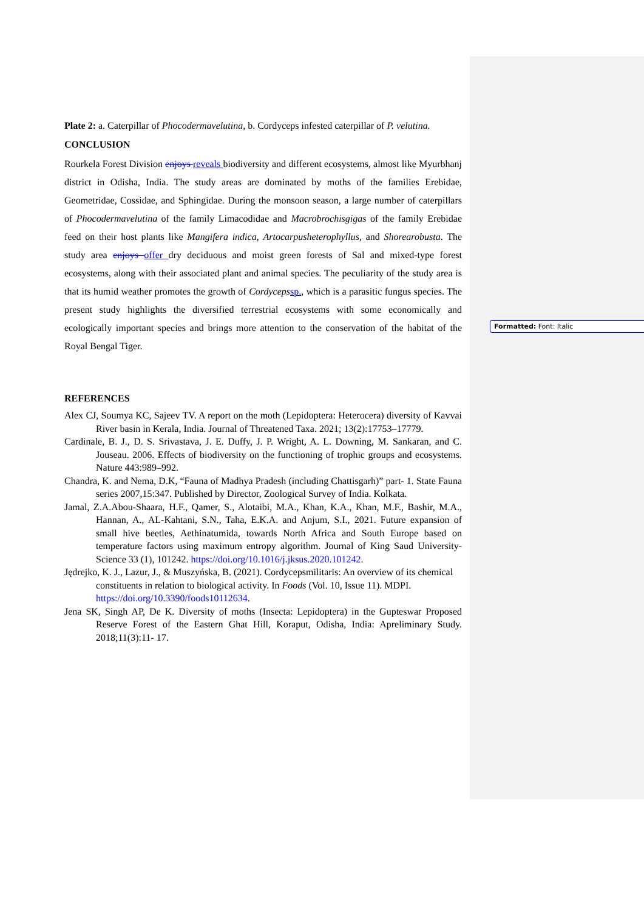Plate 2: a. Caterpillar of Phocodermavelutina, b. Cordyceps infested caterpillar of P. velutina.
CONCLUSION
Rourkela Forest Division enjoys reveals biodiversity and different ecosystems, almost like Myurbhanj district in Odisha, India. The study areas are dominated by moths of the families Erebidae, Geometridae, Cossidae, and Sphingidae. During the monsoon season, a large number of caterpillars of Phocodermavelutina of the family Limacodidae and Macrobrochisgigas of the family Erebidae feed on their host plants like Mangifera indica, Artocarpusheterophyllus, and Shorearobusta. The study area enjoys offer dry deciduous and moist green forests of Sal and mixed-type forest ecosystems, along with their associated plant and animal species. The peculiarity of the study area is that its humid weather promotes the growth of Cordyceps sp., which is a parasitic fungus species. The present study highlights the diversified terrestrial ecosystems with some economically and ecologically important species and brings more attention to the conservation of the habitat of the Royal Bengal Tiger.
REFERENCES
Alex CJ, Soumya KC, Sajeev TV. A report on the moth (Lepidoptera: Heterocera) diversity of Kavvai River basin in Kerala, India. Journal of Threatened Taxa. 2021; 13(2):17753–17779.
Cardinale, B. J., D. S. Srivastava, J. E. Duffy, J. P. Wright, A. L. Downing, M. Sankaran, and C. Jouseau. 2006. Effects of biodiversity on the functioning of trophic groups and ecosystems. Nature 443:989–992.
Chandra, K. and Nema, D.K, “Fauna of Madhya Pradesh (including Chattisgarh)” part- 1. State Fauna series 2007,15:347. Published by Director, Zoological Survey of India. Kolkata.
Jamal, Z.A.Abou-Shaara, H.F., Qamer, S., Alotaibi, M.A., Khan, K.A., Khan, M.F., Bashir, M.A., Hannan, A., AL-Kahtani, S.N., Taha, E.K.A. and Anjum, S.I., 2021. Future expansion of small hive beetles, Aethinatumida, towards North Africa and South Europe based on temperature factors using maximum entropy algorithm. Journal of King Saud University-Science 33 (1), 101242. https://doi.org/10.1016/j.jksus.2020.101242.
Jędrejko, K. J., Lazur, J., & Muszyńska, B. (2021). Cordycepsmilitaris: An overview of its chemical constituents in relation to biological activity. In Foods (Vol. 10, Issue 11). MDPI. https://doi.org/10.3390/foods10112634.
Jena SK, Singh AP, De K. Diversity of moths (Insecta: Lepidoptera) in the Gupteswar Proposed Reserve Forest of the Eastern Ghat Hill, Koraput, Odisha, India: Apreliminary Study. 2018;11(3):11- 17.
Formatted: Font: Italic